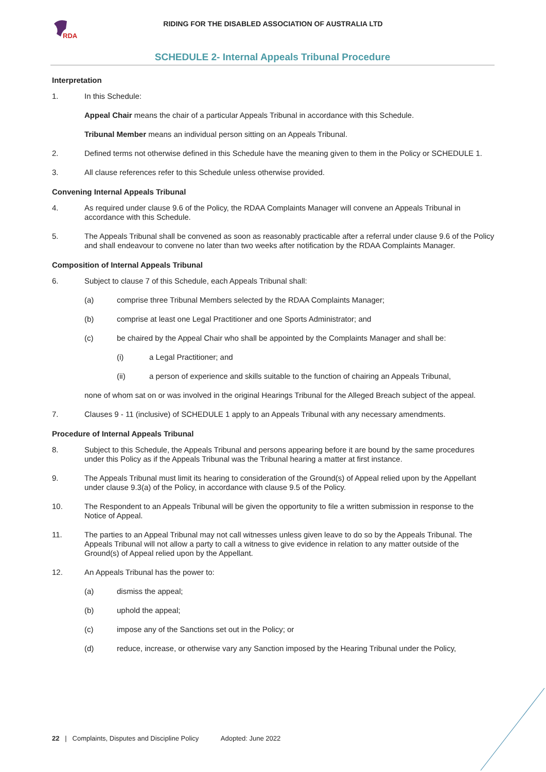RDA
RIDING FOR THE DISABLED ASSOCIATION OF AUSTRALIA LTD
SCHEDULE 2- Internal Appeals Tribunal Procedure
Interpretation
1. In this Schedule:
Appeal Chair means the chair of a particular Appeals Tribunal in accordance with this Schedule.
Tribunal Member means an individual person sitting on an Appeals Tribunal.
2. Defined terms not otherwise defined in this Schedule have the meaning given to them in the Policy or SCHEDULE 1.
3. All clause references refer to this Schedule unless otherwise provided.
Convening Internal Appeals Tribunal
4. As required under clause 9.6 of the Policy, the RDAA Complaints Manager will convene an Appeals Tribunal in accordance with this Schedule.
5. The Appeals Tribunal shall be convened as soon as reasonably practicable after a referral under clause 9.6 of the Policy and shall endeavour to convene no later than two weeks after notification by the RDAA Complaints Manager.
Composition of Internal Appeals Tribunal
6. Subject to clause 7 of this Schedule, each Appeals Tribunal shall:
(a) comprise three Tribunal Members selected by the RDAA Complaints Manager;
(b) comprise at least one Legal Practitioner and one Sports Administrator; and
(c) be chaired by the Appeal Chair who shall be appointed by the Complaints Manager and shall be:
(i) a Legal Practitioner; and
(ii) a person of experience and skills suitable to the function of chairing an Appeals Tribunal,
none of whom sat on or was involved in the original Hearings Tribunal for the Alleged Breach subject of the appeal.
7. Clauses 9 - 11 (inclusive) of SCHEDULE 1 apply to an Appeals Tribunal with any necessary amendments.
Procedure of Internal Appeals Tribunal
8. Subject to this Schedule, the Appeals Tribunal and persons appearing before it are bound by the same procedures under this Policy as if the Appeals Tribunal was the Tribunal hearing a matter at first instance.
9. The Appeals Tribunal must limit its hearing to consideration of the Ground(s) of Appeal relied upon by the Appellant under clause 9.3(a) of the Policy, in accordance with clause 9.5 of the Policy.
10. The Respondent to an Appeals Tribunal will be given the opportunity to file a written submission in response to the Notice of Appeal.
11. The parties to an Appeal Tribunal may not call witnesses unless given leave to do so by the Appeals Tribunal. The Appeals Tribunal will not allow a party to call a witness to give evidence in relation to any matter outside of the Ground(s) of Appeal relied upon by the Appellant.
12. An Appeals Tribunal has the power to:
(a) dismiss the appeal;
(b) uphold the appeal;
(c) impose any of the Sanctions set out in the Policy; or
(d) reduce, increase, or otherwise vary any Sanction imposed by the Hearing Tribunal under the Policy,
22 | Complaints, Disputes and Discipline Policy Adopted: June 2022